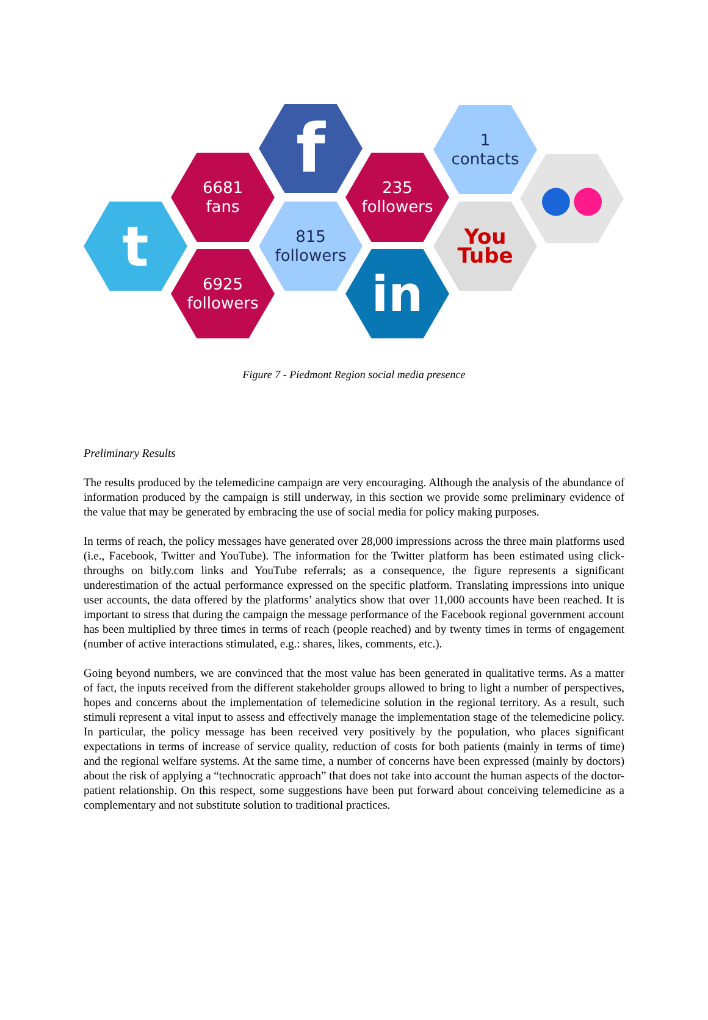t
6681
fans
6925
followers
f
815
followers
235
followers
in
1
contacts
You
Tube
● ●
Figure 7 - Piedmont Region social media presence
Preliminary Results
The results produced by the telemedicine campaign are very encouraging. Although the analysis of the abundance of information produced by the campaign is still underway, in this section we provide some preliminary evidence of the value that may be generated by embracing the use of social media for policy making purposes.
In terms of reach, the policy messages have generated over 28,000 impressions across the three main platforms used (i.e., Facebook, Twitter and YouTube). The information for the Twitter platform has been estimated using click-throughs on bitly.com links and YouTube referrals; as a consequence, the figure represents a significant underestimation of the actual performance expressed on the specific platform. Translating impressions into unique user accounts, the data offered by the platforms’ analytics show that over 11,000 accounts have been reached. It is important to stress that during the campaign the message performance of the Facebook regional government account has been multiplied by three times in terms of reach (people reached) and by twenty times in terms of engagement (number of active interactions stimulated, e.g.: shares, likes, comments, etc.).
Going beyond numbers, we are convinced that the most value has been generated in qualitative terms. As a matter of fact, the inputs received from the different stakeholder groups allowed to bring to light a number of perspectives, hopes and concerns about the implementation of telemedicine solution in the regional territory. As a result, such stimuli represent a vital input to assess and effectively manage the implementation stage of the telemedicine policy. In particular, the policy message has been received very positively by the population, who places significant expectations in terms of increase of service quality, reduction of costs for both patients (mainly in terms of time) and the regional welfare systems. At the same time, a number of concerns have been expressed (mainly by doctors) about the risk of applying a “technocratic approach” that does not take into account the human aspects of the doctor-patient relationship. On this respect, some suggestions have been put forward about conceiving telemedicine as a complementary and not substitute solution to traditional practices.